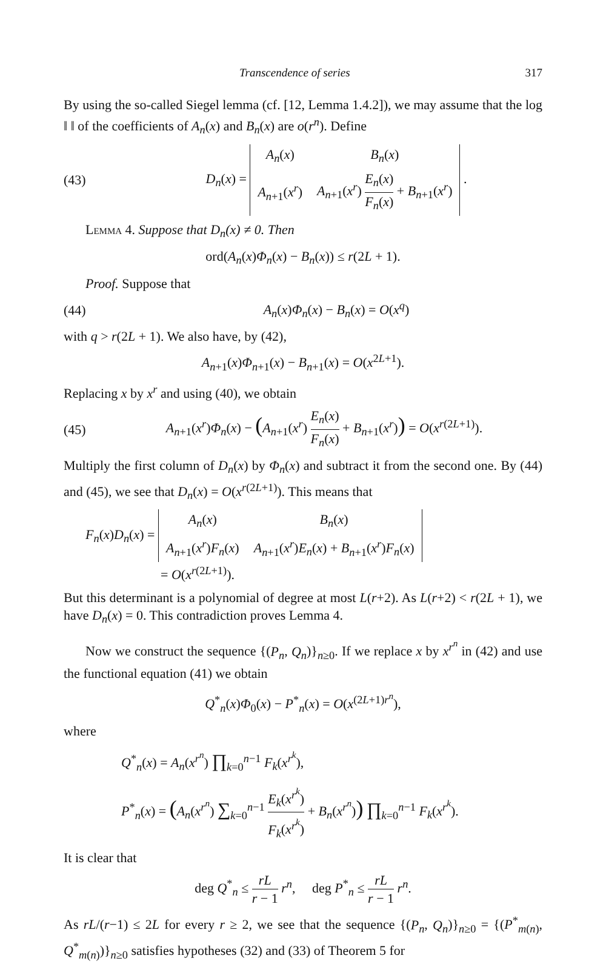Transcendence of series 317
By using the so-called Siegel lemma (cf. [12, Lemma 1.4.2]), we may assume that the log ‖ ‖ of the coefficients of A<sub>n</sub>(x) and B<sub>n</sub>(x) are o(r<sup>n</sup>). Define
(43) D<sub>n</sub>(x) =
| A<sub>n</sub> ( x ) | B<sub>n</sub> ( x ) |
| A<sub>n+1</sub>( x<sup>r</sup> ) | A<sub>n+1</sub>( x<sup>r</sup> ) E<sub>n</sub> ( x ) F<sub>n</sub> ( x ) + B<sub>n+1</sub>( x<sup>r</sup> ) |
.
Lemma 4. Suppose that D<sub>n</sub>(x) ≠ 0. Then
ord(A<sub>n</sub>(x)Φ<sub>n</sub>(x) − B<sub>n</sub>(x)) ≤ r(2L + 1).
Proof. Suppose that
(44) A<sub>n</sub>(x)Φ<sub>n</sub>(x) − B<sub>n</sub>(x) = O(x<sup>q</sup>)
with q > r(2L + 1). We also have, by (42),
A<sub>n+1</sub>(x)Φ<sub>n+1</sub>(x) − B<sub>n+1</sub>(x) = O(x<sup>2L+1</sup>).
Replacing x by x<sup>r</sup> and using (40), we obtain
(45) A<sub>n+1</sub>(x<sup>r</sup>)Φ<sub>n</sub>(x) − (A<sub>n+1</sub>(x<sup>r</sup>) E<sub>n</sub>(x) F<sub>n</sub>(x) + B<sub>n+1</sub>(x<sup>r</sup>)) = O(x<sup>r(2L+1)</sup>).
Multiply the first column of D<sub>n</sub>(x) by Φ<sub>n</sub>(x) and subtract it from the second one. By (44) and (45), we see that D<sub>n</sub>(x) = O(x<sup>r(2L+1)</sup>). This means that
F<sub>n</sub>(x)D<sub>n</sub>(x) =
| A<sub>n</sub> ( x ) | B<sub>n</sub> ( x ) |
| A<sub>n+1</sub>( x<sup>r</sup> ) F<sub>n</sub> ( x ) | A<sub>n+1</sub>( x<sup>r</sup> ) E<sub>n</sub> ( x ) + B<sub>n+1</sub>( x<sup>r</sup> ) F<sub>n</sub> ( x ) |
= O(x<sup>r(2L+1)</sup>).
But this determinant is a polynomial of degree at most L(r+2). As L(r+2) < r(2L + 1), we have D<sub>n</sub>(x) = 0. This contradiction proves Lemma 4.
Now we construct the sequence {(P<sub>n</sub>, Q<sub>n</sub>)}<sub>n≥0</sub>. If we replace x by x<sup>r<sup>n</sup></sup> in (42) and use the functional equation (41) we obtain
Q<sup>*</sup><sub>n</sub>(x)Φ<sub>0</sub>(x) − P<sup>*</sup><sub>n</sub>(x) = O(x<sup>(2L+1)r<sup>n</sup></sup>),
where
Q<sup>*</sup><sub>n</sub>(x) = A<sub>n</sub>(x<sup>r<sup>n</sup></sup>) ∏<sub>k=0</sub><sup>n−1</sup> F<sub>k</sub>(x<sup>r<sup>k</sup></sup>),
P<sup>*</sup><sub>n</sub>(x) = (A<sub>n</sub>(x<sup>r<sup>n</sup></sup>) ∑<sub>k=0</sub><sup>n−1</sup> E<sub>k</sub>(x<sup>r<sup>k</sup></sup>) F<sub>k</sub>(x<sup>r<sup>k</sup></sup>) + B<sub>n</sub>(x<sup>r<sup>n</sup></sup>)) ∏<sub>k=0</sub><sup>n−1</sup> F<sub>k</sub>(x<sup>r<sup>k</sup></sup>).
It is clear that
deg Q<sup>*</sup><sub>n</sub> ≤ rL r − 1 r<sup>n</sup>, deg P<sup>*</sup><sub>n</sub> ≤ rL r − 1 r<sup>n</sup>.
As rL/(r−1) ≤ 2L for every r ≥ 2, we see that the sequence {(P<sub>n</sub>, Q<sub>n</sub>)}<sub>n≥0</sub> = {(P<sup>*</sup><sub>m(n)</sub>, Q<sup>*</sup><sub>m(n)</sub>)}<sub>n≥0</sub> satisfies hypotheses (32) and (33) of Theorem 5 for